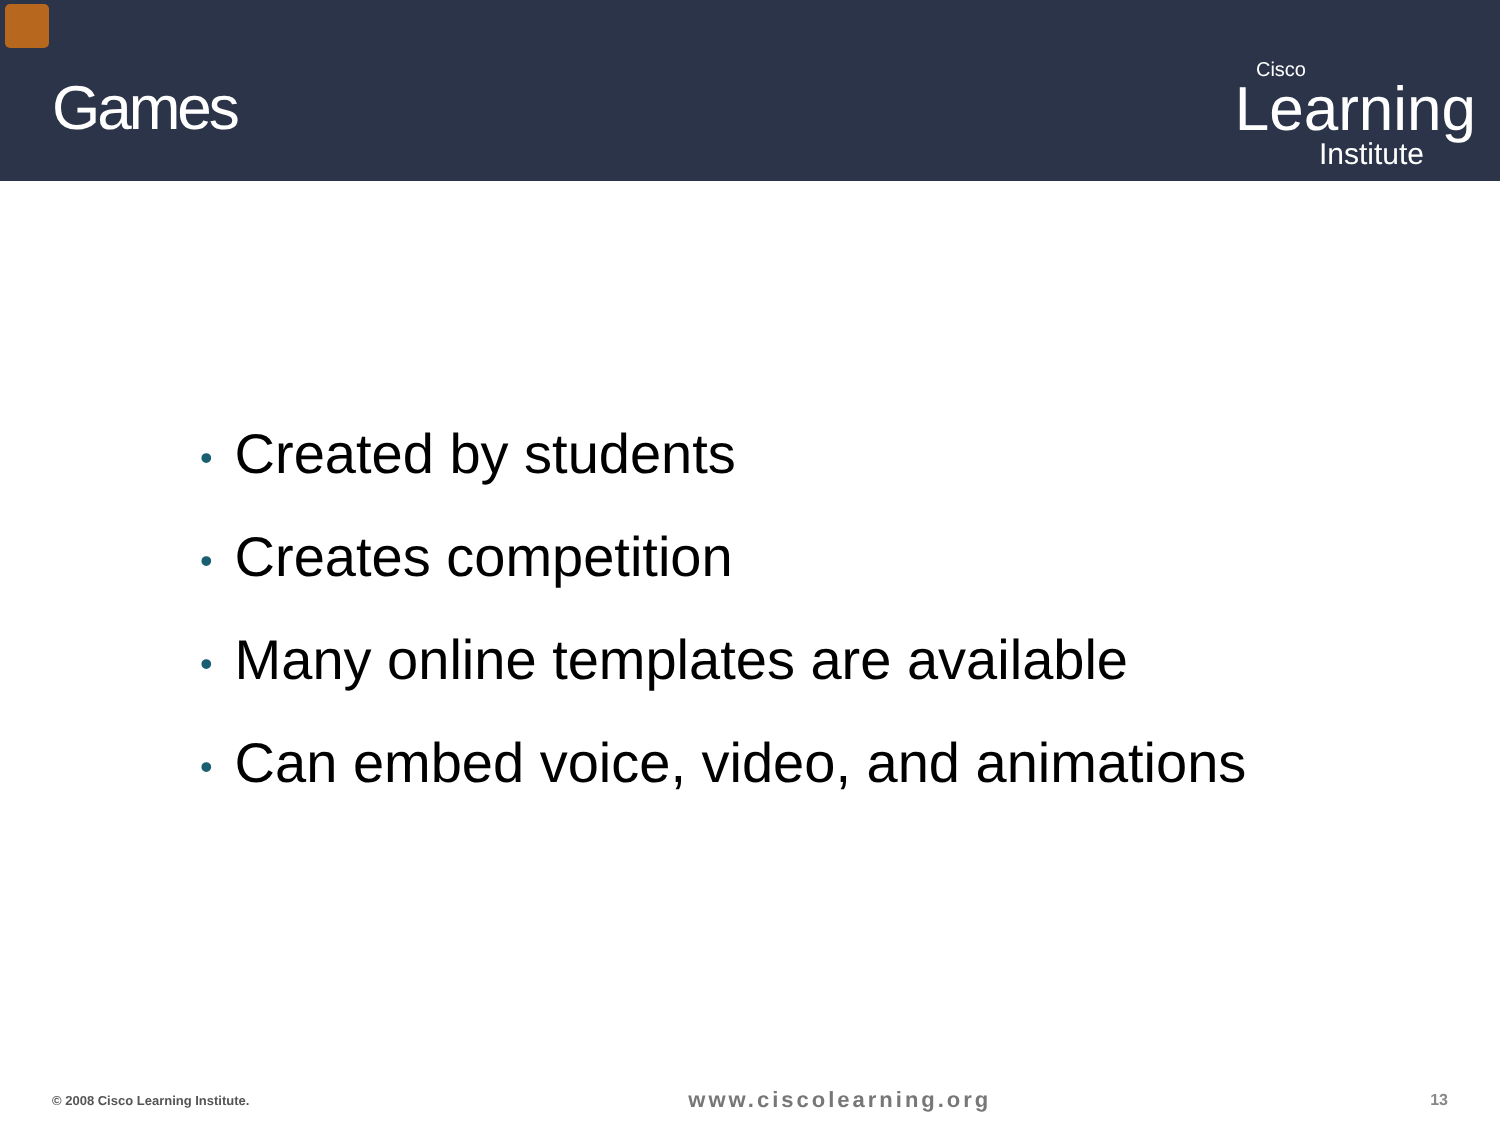Games
Cisco
Learning
Institute
• Created by students
• Creates competition
• Many online templates are available
• Can embed voice, video, and animations
© 2008 Cisco Learning Institute.
www.ciscolearning.org
13